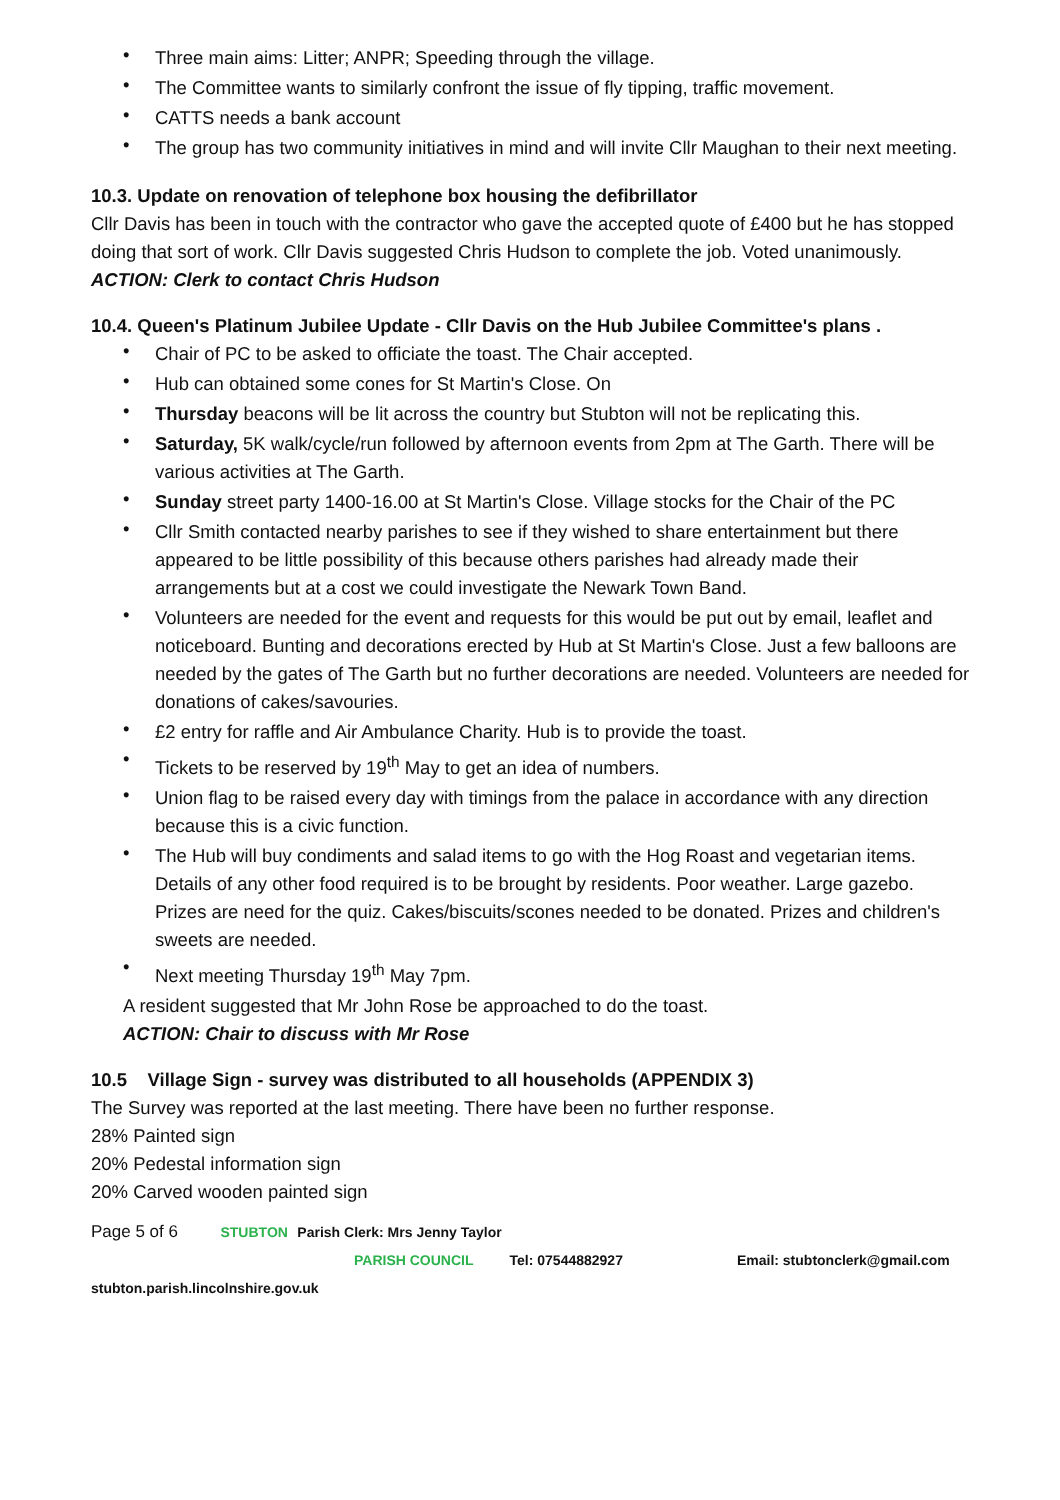Three main aims: Litter; ANPR; Speeding through the village.
The Committee wants to similarly confront the issue of fly tipping, traffic movement.
CATTS needs a bank account
The group has two community initiatives in mind and will invite Cllr Maughan to their next meeting.
10.3. Update on renovation of telephone box housing the defibrillator
Cllr Davis has been in touch with the contractor who gave the accepted quote of £400 but he has stopped doing that sort of work. Cllr Davis suggested Chris Hudson to complete the job. Voted unanimously.
ACTION: Clerk to contact Chris Hudson
10.4. Queen's Platinum Jubilee Update - Cllr Davis on the Hub Jubilee Committee's plans .
Chair of PC to be asked to officiate the toast. The Chair accepted.
Hub can obtained some cones for St Martin's Close. On
Thursday beacons will be lit across the country but Stubton will not be replicating this.
Saturday, 5K walk/cycle/run followed by afternoon events from 2pm at The Garth. There will be various activities at The Garth.
Sunday street party 1400-16.00 at St Martin's Close. Village stocks for the Chair of the PC
Cllr Smith contacted nearby parishes to see if they wished to share entertainment but there appeared to be little possibility of this because others parishes had already made their arrangements but at a cost we could investigate the Newark Town Band.
Volunteers are needed for the event and requests for this would be put out by email, leaflet and noticeboard. Bunting and decorations erected by Hub at St Martin's Close. Just a few balloons are needed by the gates of The Garth but no further decorations are needed. Volunteers are needed for donations of cakes/savouries.
£2 entry for raffle and Air Ambulance Charity. Hub is to provide the toast.
Tickets to be reserved by 19<sup>th</sup> May to get an idea of numbers.
Union flag to be raised every day with timings from the palace in accordance with any direction because this is a civic function.
The Hub will buy condiments and salad items to go with the Hog Roast and vegetarian items. Details of any other food required is to be brought by residents. Poor weather. Large gazebo. Prizes are need for the quiz. Cakes/biscuits/scones needed to be donated. Prizes and children's sweets are needed.
Next meeting Thursday 19<sup>th</sup> May 7pm.
A resident suggested that Mr John Rose be approached to do the toast.
ACTION: Chair to discuss with Mr Rose
10.5 Village Sign - survey was distributed to all households (APPENDIX 3)
The Survey was reported at the last meeting. There have been no further response.
28% Painted sign
20% Pedestal information sign
20% Carved wooden painted sign
Page 5 of 6 STUBTON Parish Clerk: Mrs Jenny Taylor
PARISH COUNCIL Tel: 07544882927 Email: stubtonclerk@gmail.com
stubton.parish.lincolnshire.gov.uk